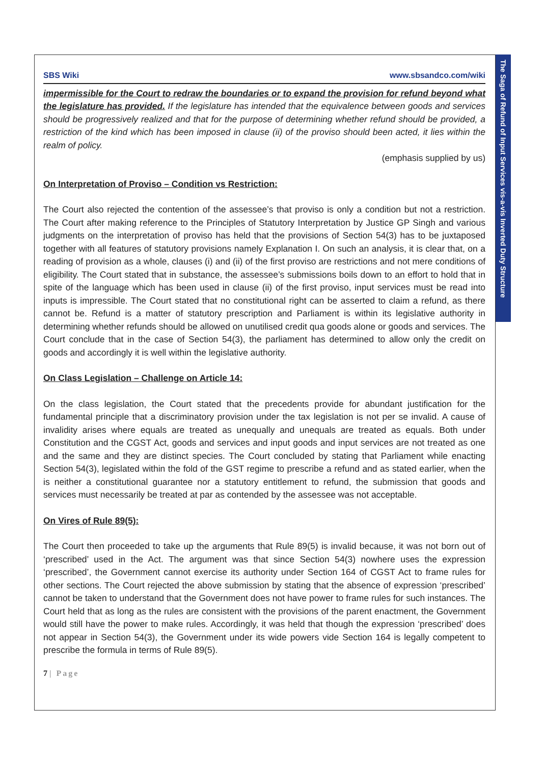The Saga of Refund of Input Services vis-a-vis Inverted Duty Structure
SBS Wiki www.sbsandco.com/wiki
impermissible for the Court to redraw the boundaries or to expand the provision for refund beyond what the legislature has provided. If the legislature has intended that the equivalence between goods and services should be progressively realized and that for the purpose of determining whether refund should be provided, a restriction of the kind which has been imposed in clause (ii) of the proviso should been acted, it lies within the realm of policy.
(emphasis supplied by us)
On Interpretation of Proviso – Condition vs Restriction:
The Court also rejected the contention of the assessee’s that proviso is only a condition but not a restriction. The Court after making reference to the Principles of Statutory Interpretation by Justice GP Singh and various judgments on the interpretation of proviso has held that the provisions of Section 54(3) has to be juxtaposed together with all features of statutory provisions namely Explanation I. On such an analysis, it is clear that, on a reading of provision as a whole, clauses (i) and (ii) of the first proviso are restrictions and not mere conditions of eligibility. The Court stated that in substance, the assessee’s submissions boils down to an effort to hold that in spite of the language which has been used in clause (ii) of the first proviso, input services must be read into inputs is impressible. The Court stated that no constitutional right can be asserted to claim a refund, as there cannot be. Refund is a matter of statutory prescription and Parliament is within its legislative authority in determining whether refunds should be allowed on unutilised credit qua goods alone or goods and services. The Court conclude that in the case of Section 54(3), the parliament has determined to allow only the credit on goods and accordingly it is well within the legislative authority.
On Class Legislation – Challenge on Article 14:
On the class legislation, the Court stated that the precedents provide for abundant justification for the fundamental principle that a discriminatory provision under the tax legislation is not per se invalid. A cause of invalidity arises where equals are treated as unequally and unequals are treated as equals. Both under Constitution and the CGST Act, goods and services and input goods and input services are not treated as one and the same and they are distinct species. The Court concluded by stating that Parliament while enacting Section 54(3), legislated within the fold of the GST regime to prescribe a refund and as stated earlier, when the is neither a constitutional guarantee nor a statutory entitlement to refund, the submission that goods and services must necessarily be treated at par as contended by the assessee was not acceptable.
On Vires of Rule 89(5):
The Court then proceeded to take up the arguments that Rule 89(5) is invalid because, it was not born out of ‘prescribed’ used in the Act. The argument was that since Section 54(3) nowhere uses the expression ‘prescribed’, the Government cannot exercise its authority under Section 164 of CGST Act to frame rules for other sections. The Court rejected the above submission by stating that the absence of expression ‘prescribed’ cannot be taken to understand that the Government does not have power to frame rules for such instances. The Court held that as long as the rules are consistent with the provisions of the parent enactment, the Government would still have the power to make rules. Accordingly, it was held that though the expression ‘prescribed’ does not appear in Section 54(3), the Government under its wide powers vide Section 164 is legally competent to prescribe the formula in terms of Rule 89(5).
7 | Page